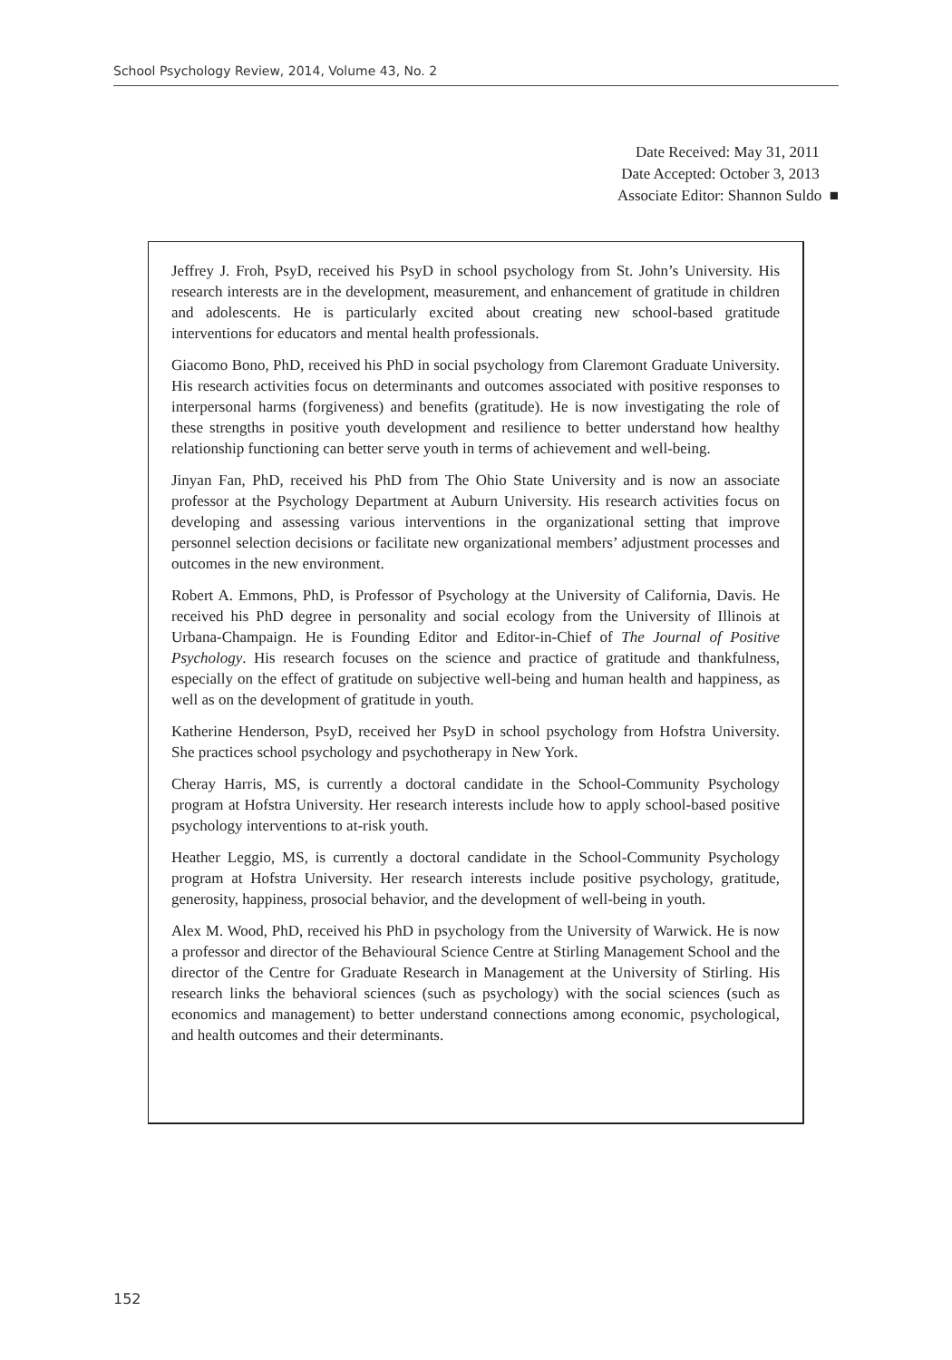School Psychology Review, 2014, Volume 43, No. 2
Date Received: May 31, 2011
Date Accepted: October 3, 2013
Associate Editor: Shannon Suldo ■
Jeffrey J. Froh, PsyD, received his PsyD in school psychology from St. John’s University. His research interests are in the development, measurement, and enhancement of gratitude in children and adolescents. He is particularly excited about creating new school-based gratitude interventions for educators and mental health professionals.
Giacomo Bono, PhD, received his PhD in social psychology from Claremont Graduate University. His research activities focus on determinants and outcomes associated with positive responses to interpersonal harms (forgiveness) and benefits (gratitude). He is now investigating the role of these strengths in positive youth development and resilience to better understand how healthy relationship functioning can better serve youth in terms of achievement and well-being.
Jinyan Fan, PhD, received his PhD from The Ohio State University and is now an associate professor at the Psychology Department at Auburn University. His research activities focus on developing and assessing various interventions in the organizational setting that improve personnel selection decisions or facilitate new organizational members’ adjustment processes and outcomes in the new environment.
Robert A. Emmons, PhD, is Professor of Psychology at the University of California, Davis. He received his PhD degree in personality and social ecology from the University of Illinois at Urbana-Champaign. He is Founding Editor and Editor-in-Chief of The Journal of Positive Psychology. His research focuses on the science and practice of gratitude and thankfulness, especially on the effect of gratitude on subjective well-being and human health and happiness, as well as on the development of gratitude in youth.
Katherine Henderson, PsyD, received her PsyD in school psychology from Hofstra University. She practices school psychology and psychotherapy in New York.
Cheray Harris, MS, is currently a doctoral candidate in the School-Community Psychology program at Hofstra University. Her research interests include how to apply school-based positive psychology interventions to at-risk youth.
Heather Leggio, MS, is currently a doctoral candidate in the School-Community Psychology program at Hofstra University. Her research interests include positive psychology, gratitude, generosity, happiness, prosocial behavior, and the development of well-being in youth.
Alex M. Wood, PhD, received his PhD in psychology from the University of Warwick. He is now a professor and director of the Behavioural Science Centre at Stirling Management School and the director of the Centre for Graduate Research in Management at the University of Stirling. His research links the behavioral sciences (such as psychology) with the social sciences (such as economics and management) to better understand connections among economic, psychological, and health outcomes and their determinants.
152